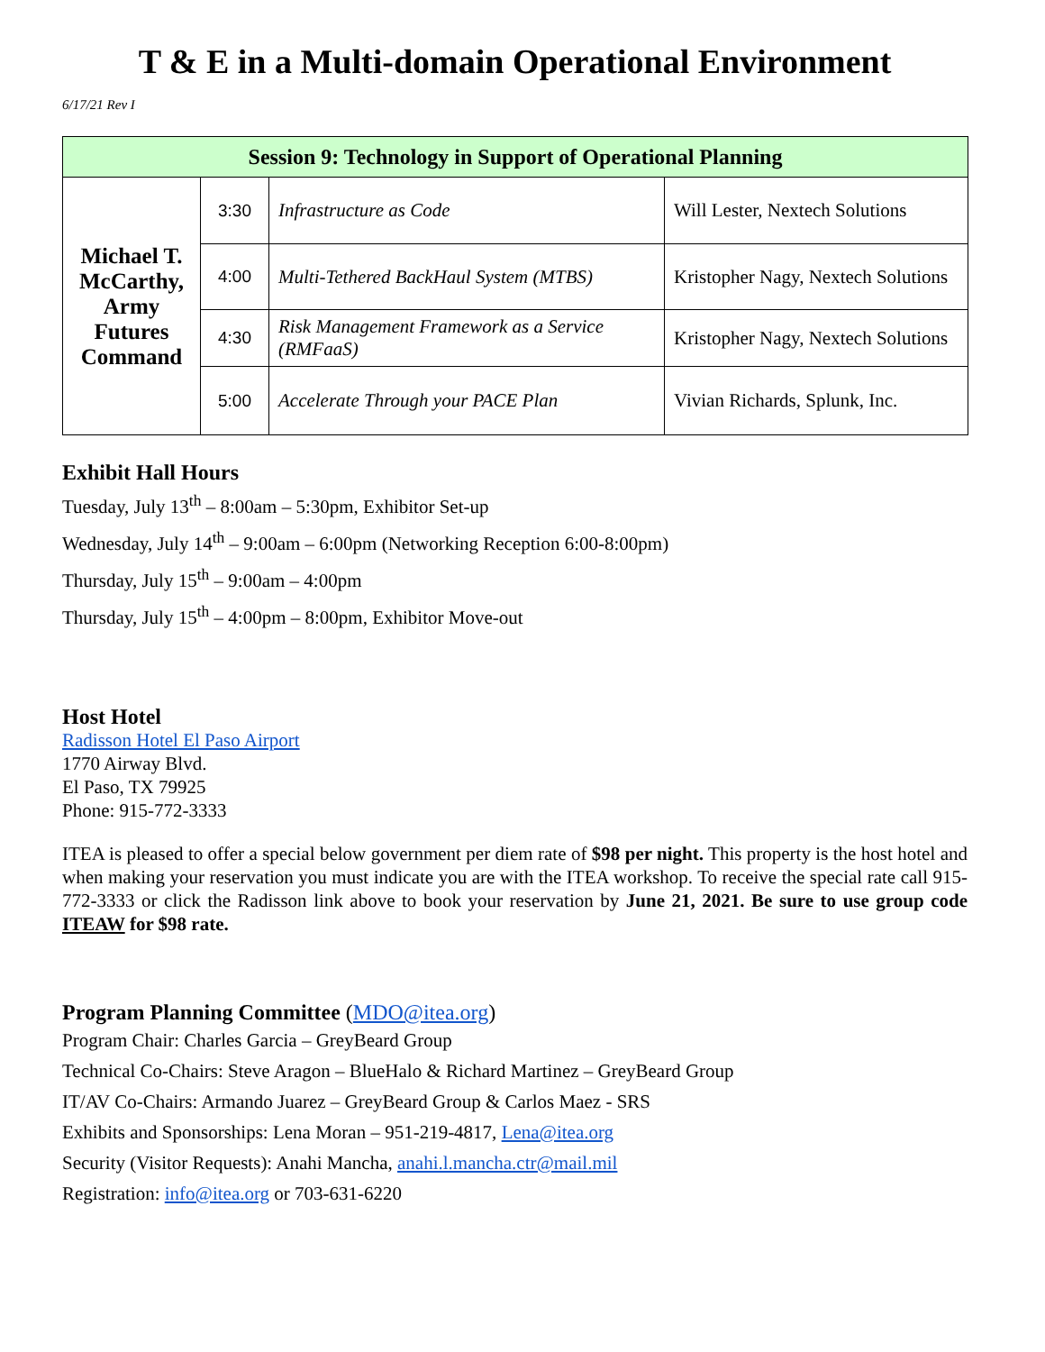T & E in a Multi-domain Operational Environment
6/17/21 Rev I
| Session 9: Technology in Support of Operational Planning | | | |
| --- | --- | --- | --- |
| Michael T. McCarthy, Army Futures Command | 3:30 | Infrastructure as Code | Will Lester, Nextech Solutions |
| | 4:00 | Multi-Tethered BackHaul System (MTBS) | Kristopher Nagy, Nextech Solutions |
| | 4:30 | Risk Management Framework as a Service (RMFaaS) | Kristopher Nagy, Nextech Solutions |
| | 5:00 | Accelerate Through your PACE Plan | Vivian Richards, Splunk, Inc. |
Exhibit Hall Hours
Tuesday, July 13<sup>th</sup> – 8:00am – 5:30pm, Exhibitor Set-up
Wednesday, July 14<sup>th</sup> – 9:00am – 6:00pm (Networking Reception 6:00-8:00pm)
Thursday, July 15<sup>th</sup> – 9:00am – 4:00pm
Thursday, July 15<sup>th</sup> – 4:00pm – 8:00pm, Exhibitor Move-out
Host Hotel
Radisson Hotel El Paso Airport
1770 Airway Blvd.
El Paso, TX 79925
Phone: 915-772-3333
ITEA is pleased to offer a special below government per diem rate of $98 per night. This property is the host hotel and when making your reservation you must indicate you are with the ITEA workshop. To receive the special rate call 915-772-3333 or click the Radisson link above to book your reservation by June 21, 2021. Be sure to use group code ITEAW for $98 rate.
Program Planning Committee (MDO@itea.org)
Program Chair: Charles Garcia – GreyBeard Group
Technical Co-Chairs: Steve Aragon – BlueHalo & Richard Martinez – GreyBeard Group
IT/AV Co-Chairs: Armando Juarez – GreyBeard Group & Carlos Maez - SRS
Exhibits and Sponsorships: Lena Moran – 951-219-4817, Lena@itea.org
Security (Visitor Requests): Anahi Mancha, anahi.l.mancha.ctr@mail.mil
Registration: info@itea.org or 703-631-6220